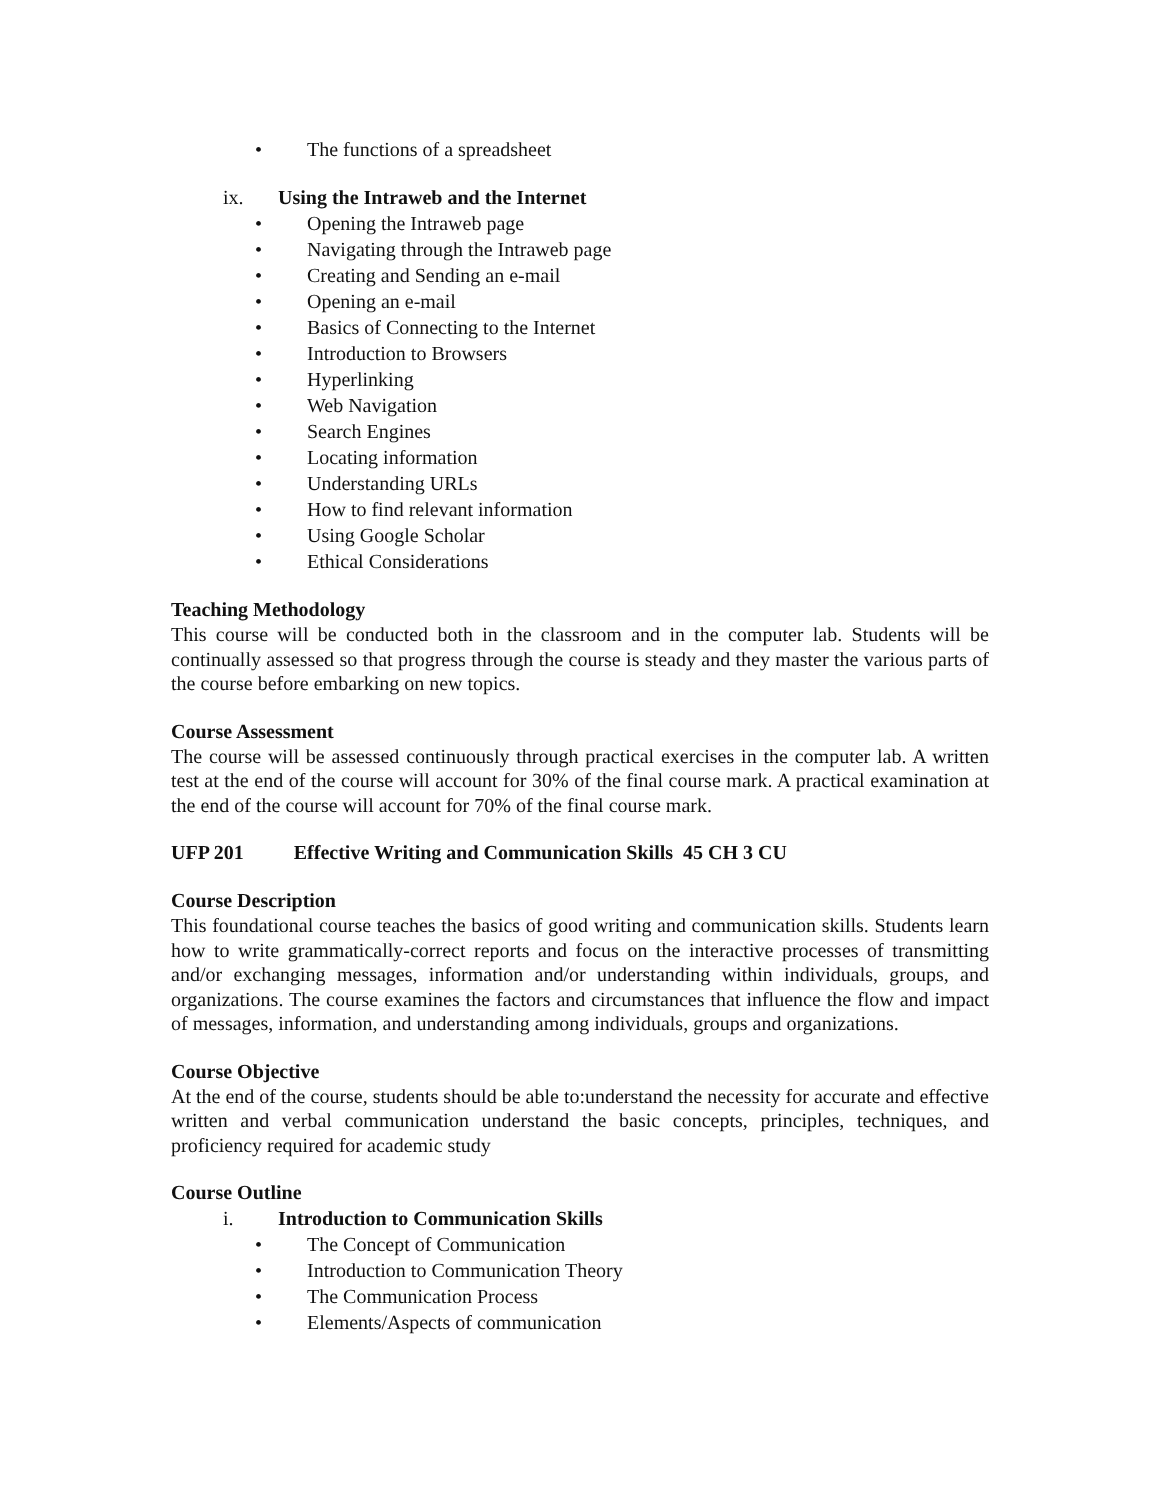• The functions of a spreadsheet
ix. Using the Intraweb and the Internet
• Opening the Intraweb page
• Navigating through the Intraweb page
• Creating and Sending an e-mail
• Opening an e-mail
• Basics of Connecting to the Internet
• Introduction to Browsers
• Hyperlinking
• Web Navigation
• Search Engines
• Locating information
• Understanding URLs
• How to find relevant information
• Using Google Scholar
• Ethical Considerations
Teaching Methodology
This course will be conducted both in the classroom and in the computer lab. Students will be continually assessed so that progress through the course is steady and they master the various parts of the course before embarking on new topics.
Course Assessment
The course will be assessed continuously through practical exercises in the computer lab. A written test at the end of the course will account for 30% of the final course mark. A practical examination at the end of the course will account for 70% of the final course mark.
UFP 201 Effective Writing and Communication Skills 45 CH 3 CU
Course Description
This foundational course teaches the basics of good writing and communication skills. Students learn how to write grammatically-correct reports and focus on the interactive processes of transmitting and/or exchanging messages, information and/or understanding within individuals, groups, and organizations. The course examines the factors and circumstances that influence the flow and impact of messages, information, and understanding among individuals, groups and organizations.
Course Objective
At the end of the course, students should be able to:understand the necessity for accurate and effective written and verbal communication understand the basic concepts, principles, techniques, and proficiency required for academic study
Course Outline
i. Introduction to Communication Skills
• The Concept of Communication
• Introduction to Communication Theory
• The Communication Process
• Elements/Aspects of communication